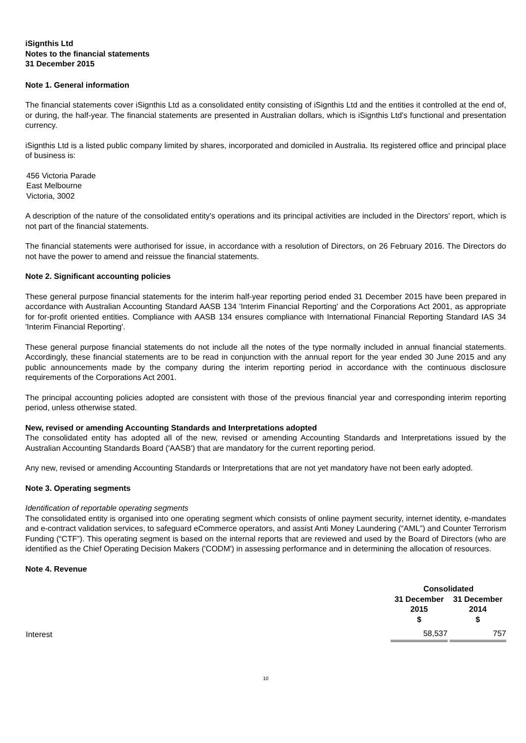iSignthis Ltd
Notes to the financial statements
31 December 2015
Note 1. General information
The financial statements cover iSignthis Ltd as a consolidated entity consisting of iSignthis Ltd and the entities it controlled at the end of, or during, the half-year. The financial statements are presented in Australian dollars, which is iSignthis Ltd's functional and presentation currency.
iSignthis Ltd is a listed public company limited by shares, incorporated and domiciled in Australia. Its registered office and principal place of business is:
456 Victoria Parade
East Melbourne
Victoria, 3002
A description of the nature of the consolidated entity's operations and its principal activities are included in the Directors' report, which is not part of the financial statements.
The financial statements were authorised for issue, in accordance with a resolution of Directors, on 26 February 2016. The Directors do not have the power to amend and reissue the financial statements.
Note 2. Significant accounting policies
These general purpose financial statements for the interim half-year reporting period ended 31 December 2015 have been prepared in accordance with Australian Accounting Standard AASB 134 'Interim Financial Reporting' and the Corporations Act 2001, as appropriate for for-profit oriented entities. Compliance with AASB 134 ensures compliance with International Financial Reporting Standard IAS 34 'Interim Financial Reporting'.
These general purpose financial statements do not include all the notes of the type normally included in annual financial statements. Accordingly, these financial statements are to be read in conjunction with the annual report for the year ended 30 June 2015 and any public announcements made by the company during the interim reporting period in accordance with the continuous disclosure requirements of the Corporations Act 2001.
The principal accounting policies adopted are consistent with those of the previous financial year and corresponding interim reporting period, unless otherwise stated.
New, revised or amending Accounting Standards and Interpretations adopted
The consolidated entity has adopted all of the new, revised or amending Accounting Standards and Interpretations issued by the Australian Accounting Standards Board ('AASB') that are mandatory for the current reporting period.
Any new, revised or amending Accounting Standards or Interpretations that are not yet mandatory have not been early adopted.
Note 3. Operating segments
Identification of reportable operating segments
The consolidated entity is organised into one operating segment which consists of online payment security, internet identity, e-mandates and e-contract validation services, to safeguard eCommerce operators, and assist Anti Money Laundering (“AML”) and Counter Terrorism Funding (“CTF”). This operating segment is based on the internal reports that are reviewed and used by the Board of Directors (who are identified as the Chief Operating Decision Makers ('CODM') in assessing performance and in determining the allocation of resources.
Note 4. Revenue
| | Consolidated | | |
| --- | --- | --- | --- |
| | 31 December 2015 $ | | 31 December 2014 $ |
| Interest | 58,537 | | 757 |
10